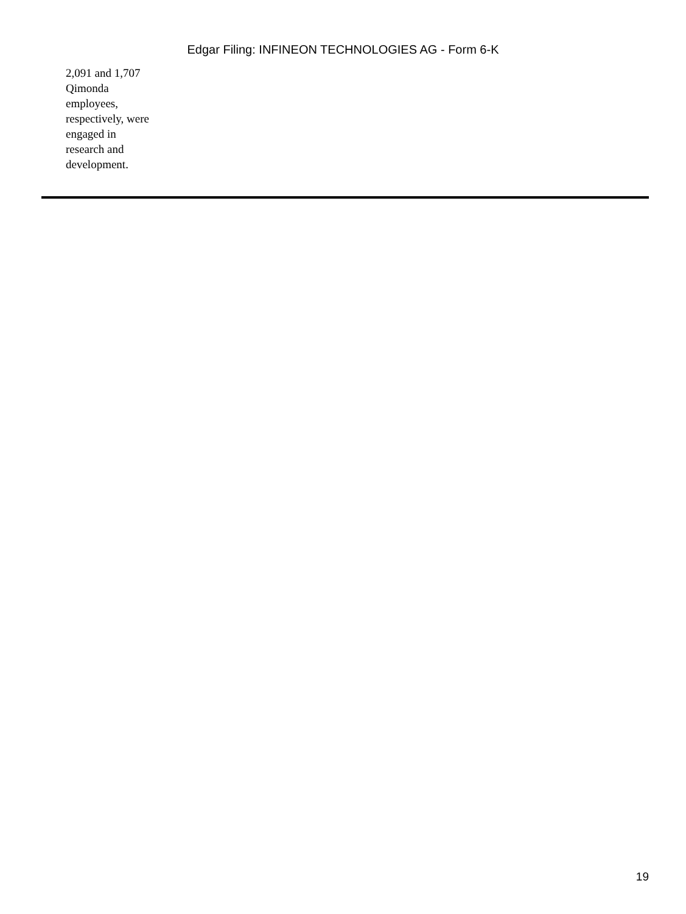Edgar Filing: INFINEON TECHNOLOGIES AG - Form 6-K
2,091 and 1,707 Qimonda employees, respectively, were engaged in research and development.
19